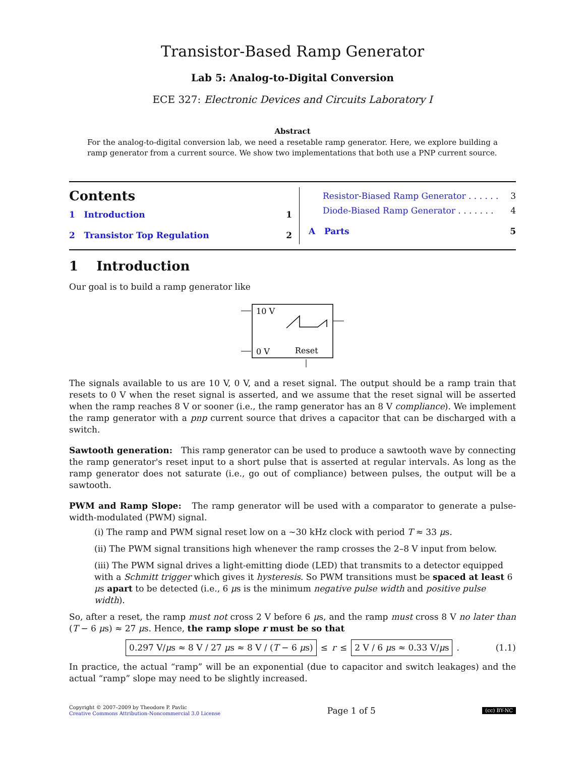Transistor-Based Ramp Generator
Lab 5: Analog-to-Digital Conversion
ECE 327: Electronic Devices and Circuits Laboratory I
Abstract
For the analog-to-digital conversion lab, we need a resetable ramp generator. Here, we explore building a ramp generator from a current source. We show two implementations that both use a PNP current source.
Contents
1 Introduction 1
2 Transistor Top Regulation 2
Resistor-Biased Ramp Generator . . . . . . 3
Diode-Biased Ramp Generator . . . . . . . 4
A Parts 5
1 Introduction
Our goal is to build a ramp generator like
10 V
0 V
Reset
The signals available to us are 10 V, 0 V, and a reset signal. The output should be a ramp train that resets to 0 V when the reset signal is asserted, and we assume that the reset signal will be asserted when the ramp reaches 8 V or sooner (i.e., the ramp generator has an 8 V compliance). We implement the ramp generator with a pnp current source that drives a capacitor that can be discharged with a switch.
Sawtooth generation: This ramp generator can be used to produce a sawtooth wave by connecting the ramp generator's reset input to a short pulse that is asserted at regular intervals. As long as the ramp generator does not saturate (i.e., go out of compliance) between pulses, the output will be a sawtooth.
PWM and Ramp Slope: The ramp generator will be used with a comparator to generate a pulse-width-modulated (PWM) signal.
(i) The ramp and PWM signal reset low on a ∼30 kHz clock with period T ≈ 33 μs.
(ii) The PWM signal transitions high whenever the ramp crosses the 2–8 V input from below.
(iii) The PWM signal drives a light-emitting diode (LED) that transmits to a detector equipped with a Schmitt trigger which gives it hysteresis. So PWM transitions must be spaced at least 6 μs apart to be detected (i.e., 6 μs is the minimum negative pulse width and positive pulse width).
So, after a reset, the ramp must not cross 2 V before 6 μs, and the ramp must cross 8 V no later than (T − 6 μs) ≈ 27 μs. Hence, the ramp slope r must be so that
0.297 V/μs ≈ 8 V / 27 μs ≈ 8 V / (T − 6 μs) ≤ r ≤ 2 V / 6 μs ≈ 0.33 V/μs. (1.1)
In practice, the actual “ramp” will be an exponential (due to capacitor and switch leakages) and the actual “ramp” slope may need to be slightly increased.
Copyright © 2007–2009 by Theodore P. Pavlic
Creative Commons Attribution-Noncommercial 3.0 License
Page 1 of 5
(cc) BY-NC